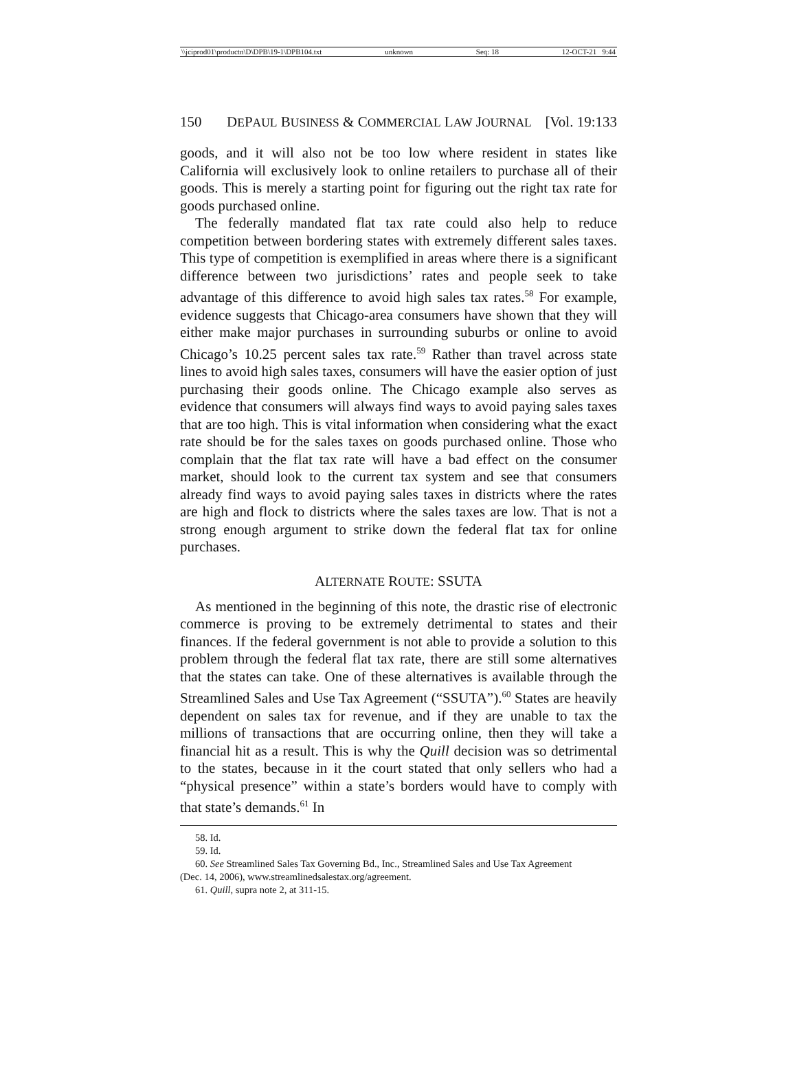\\jciprod01\productn\D\DPB\19-1\DPB104.txt unknown Seq: 18 12-OCT-21 9:44
150 DEPAUL BUSINESS & COMMERCIAL LAW JOURNAL [Vol. 19:133
goods, and it will also not be too low where resident in states like California will exclusively look to online retailers to purchase all of their goods. This is merely a starting point for figuring out the right tax rate for goods purchased online.
The federally mandated flat tax rate could also help to reduce competition between bordering states with extremely different sales taxes. This type of competition is exemplified in areas where there is a significant difference between two jurisdictions’ rates and people seek to take advantage of this difference to avoid high sales tax rates.<sup>58</sup> For example, evidence suggests that Chicago-area consumers have shown that they will either make major purchases in surrounding suburbs or online to avoid Chicago’s 10.25 percent sales tax rate.<sup>59</sup> Rather than travel across state lines to avoid high sales taxes, consumers will have the easier option of just purchasing their goods online. The Chicago example also serves as evidence that consumers will always find ways to avoid paying sales taxes that are too high. This is vital information when considering what the exact rate should be for the sales taxes on goods purchased online. Those who complain that the flat tax rate will have a bad effect on the consumer market, should look to the current tax system and see that consumers already find ways to avoid paying sales taxes in districts where the rates are high and flock to districts where the sales taxes are low. That is not a strong enough argument to strike down the federal flat tax for online purchases.
ALTERNATE ROUTE: SSUTA
As mentioned in the beginning of this note, the drastic rise of electronic commerce is proving to be extremely detrimental to states and their finances. If the federal government is not able to provide a solution to this problem through the federal flat tax rate, there are still some alternatives that the states can take. One of these alternatives is available through the Streamlined Sales and Use Tax Agreement (“SSUTA”).<sup>60</sup> States are heavily dependent on sales tax for revenue, and if they are unable to tax the millions of transactions that are occurring online, then they will take a financial hit as a result. This is why the Quill decision was so detrimental to the states, because in it the court stated that only sellers who had a “physical presence” within a state’s borders would have to comply with that state’s demands.<sup>61</sup> In
58. Id.
59. Id.
60. See Streamlined Sales Tax Governing Bd., Inc., Streamlined Sales and Use Tax Agreement
(Dec. 14, 2006), www.streamlinedsalestax.org/agreement.
61. Quill, supra note 2, at 311-15.